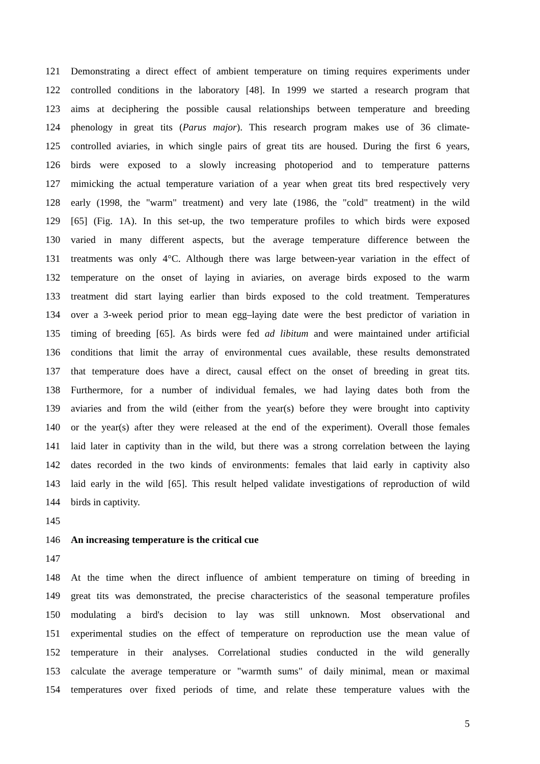121 Demonstrating a direct effect of ambient temperature on timing requires experiments under
122 controlled conditions in the laboratory [48]. In 1999 we started a research program that
123 aims at deciphering the possible causal relationships between temperature and breeding
124 phenology in great tits (Parus major). This research program makes use of 36 climate-
125 controlled aviaries, in which single pairs of great tits are housed. During the first 6 years,
126 birds were exposed to a slowly increasing photoperiod and to temperature patterns
127 mimicking the actual temperature variation of a year when great tits bred respectively very
128 early (1998, the "warm" treatment) and very late (1986, the "cold" treatment) in the wild
129 [65] (Fig. 1A). In this set-up, the two temperature profiles to which birds were exposed
130 varied in many different aspects, but the average temperature difference between the
131 treatments was only 4°C. Although there was large between-year variation in the effect of
132 temperature on the onset of laying in aviaries, on average birds exposed to the warm
133 treatment did start laying earlier than birds exposed to the cold treatment. Temperatures
134 over a 3-week period prior to mean egg–laying date were the best predictor of variation in
135 timing of breeding [65]. As birds were fed ad libitum and were maintained under artificial
136 conditions that limit the array of environmental cues available, these results demonstrated
137 that temperature does have a direct, causal effect on the onset of breeding in great tits.
138 Furthermore, for a number of individual females, we had laying dates both from the
139 aviaries and from the wild (either from the year(s) before they were brought into captivity
140 or the year(s) after they were released at the end of the experiment). Overall those females
141 laid later in captivity than in the wild, but there was a strong correlation between the laying
142 dates recorded in the two kinds of environments: females that laid early in captivity also
143 laid early in the wild [65]. This result helped validate investigations of reproduction of wild
144 birds in captivity.
145
146 An increasing temperature is the critical cue
147
148 At the time when the direct influence of ambient temperature on timing of breeding in
149 great tits was demonstrated, the precise characteristics of the seasonal temperature profiles
150 modulating a bird's decision to lay was still unknown. Most observational and
151 experimental studies on the effect of temperature on reproduction use the mean value of
152 temperature in their analyses. Correlational studies conducted in the wild generally
153 calculate the average temperature or "warmth sums" of daily minimal, mean or maximal
154 temperatures over fixed periods of time, and relate these temperature values with the
5